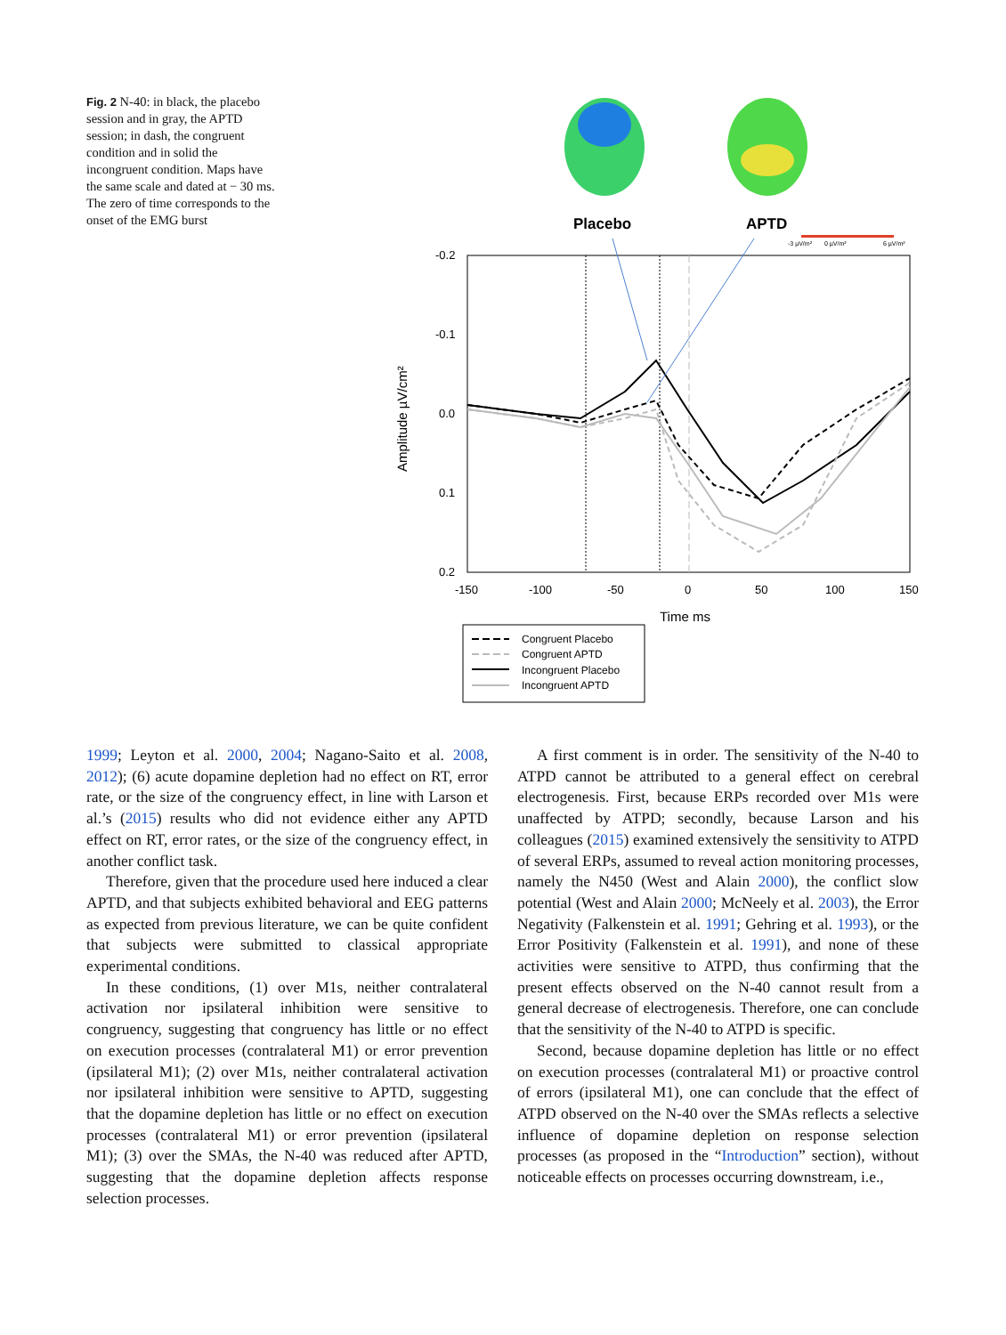Fig. 2 N-40: in black, the placebo session and in gray, the APTD session; in dash, the congruent condition and in solid the incongruent condition. Maps have the same scale and dated at − 30 ms. The zero of time corresponds to the onset of the EMG burst
Placebo
APTD
-3 µV/m²
0 µV/m²
6 µV/m²
-0.2
-0.1
0.0
0.1
0.2
-150
-100
-50
0
50
100
150
Time ms
Amplitude µV/cm²
Congruent Placebo
Congruent APTD
Incongruent Placebo
Incongruent APTD
1999; Leyton et al. 2000, 2004; Nagano-Saito et al. 2008, 2012); (6) acute dopamine depletion had no effect on RT, error rate, or the size of the congruency effect, in line with Larson et al.’s (2015) results who did not evidence either any APTD effect on RT, error rates, or the size of the congruency effect, in another conflict task.
Therefore, given that the procedure used here induced a clear APTD, and that subjects exhibited behavioral and EEG patterns as expected from previous literature, we can be quite confident that subjects were submitted to classical appropriate experimental conditions.
In these conditions, (1) over M1s, neither contralateral activation nor ipsilateral inhibition were sensitive to congruency, suggesting that congruency has little or no effect on execution processes (contralateral M1) or error prevention (ipsilateral M1); (2) over M1s, neither contralateral activation nor ipsilateral inhibition were sensitive to APTD, suggesting that the dopamine depletion has little or no effect on execution processes (contralateral M1) or error prevention (ipsilateral M1); (3) over the SMAs, the N-40 was reduced after APTD, suggesting that the dopamine depletion affects response selection processes.
A first comment is in order. The sensitivity of the N-40 to ATPD cannot be attributed to a general effect on cerebral electrogenesis. First, because ERPs recorded over M1s were unaffected by ATPD; secondly, because Larson and his colleagues (2015) examined extensively the sensitivity to ATPD of several ERPs, assumed to reveal action monitoring processes, namely the N450 (West and Alain 2000), the conflict slow potential (West and Alain 2000; McNeely et al. 2003), the Error Negativity (Falkenstein et al. 1991; Gehring et al. 1993), or the Error Positivity (Falkenstein et al. 1991), and none of these activities were sensitive to ATPD, thus confirming that the present effects observed on the N-40 cannot result from a general decrease of electrogenesis. Therefore, one can conclude that the sensitivity of the N-40 to ATPD is specific.
Second, because dopamine depletion has little or no effect on execution processes (contralateral M1) or proactive control of errors (ipsilateral M1), one can conclude that the effect of ATPD observed on the N-40 over the SMAs reflects a selective influence of dopamine depletion on response selection processes (as proposed in the “Introduction” section), without noticeable effects on processes occurring downstream, i.e.,